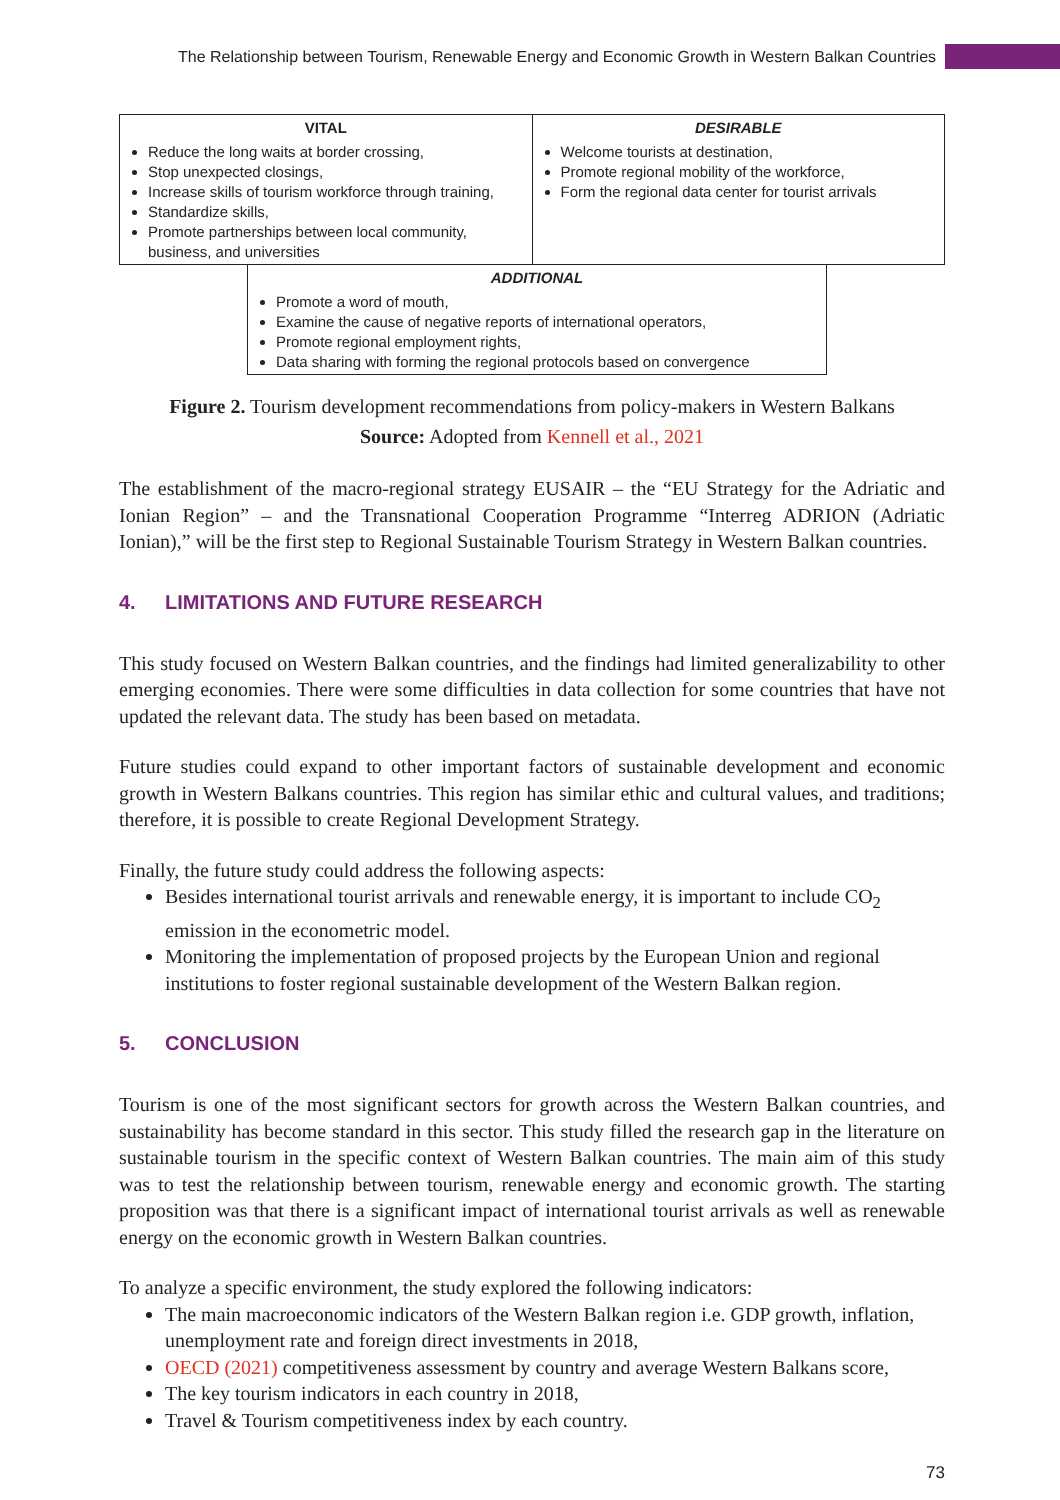The Relationship between Tourism, Renewable Energy and Economic Growth in Western Balkan Countries
VITAL
Reduce the long waits at border crossing,
Stop unexpected closings,
Increase skills of tourism workforce through training,
Standardize skills,
Promote partnerships between local community, business, and universities
DESIRABLE
Welcome tourists at destination,
Promote regional mobility of the workforce,
Form the regional data center for tourist arrivals
ADDITIONAL
Promote a word of mouth,
Examine the cause of negative reports of international operators,
Promote regional employment rights,
Data sharing with forming the regional protocols based on convergence
Figure 2. Tourism development recommendations from policy-makers in Western Balkans
Source: Adopted from Kennell et al., 2021
The establishment of the macro-regional strategy EUSAIR – the “EU Strategy for the Adriatic and Ionian Region” – and the Transnational Cooperation Programme “Interreg ADRION (Adriatic Ionian),” will be the first step to Regional Sustainable Tourism Strategy in Western Balkan countries.
4. LIMITATIONS AND FUTURE RESEARCH
This study focused on Western Balkan countries, and the findings had limited generalizability to other emerging economies. There were some difficulties in data collection for some countries that have not updated the relevant data. The study has been based on metadata.
Future studies could expand to other important factors of sustainable development and economic growth in Western Balkans countries. This region has similar ethic and cultural values, and traditions; therefore, it is possible to create Regional Development Strategy.
Finally, the future study could address the following aspects:
Besides international tourist arrivals and renewable energy, it is important to include CO<sub>2</sub> emission in the econometric model.
Monitoring the implementation of proposed projects by the European Union and regional institutions to foster regional sustainable development of the Western Balkan region.
5. CONCLUSION
Tourism is one of the most significant sectors for growth across the Western Balkan countries, and sustainability has become standard in this sector. This study filled the research gap in the literature on sustainable tourism in the specific context of Western Balkan countries. The main aim of this study was to test the relationship between tourism, renewable energy and economic growth. The starting proposition was that there is a significant impact of international tourist arrivals as well as renewable energy on the economic growth in Western Balkan countries.
To analyze a specific environment, the study explored the following indicators:
The main macroeconomic indicators of the Western Balkan region i.e. GDP growth, inflation, unemployment rate and foreign direct investments in 2018,
OECD (2021) competitiveness assessment by country and average Western Balkans score,
The key tourism indicators in each country in 2018,
Travel & Tourism competitiveness index by each country.
73